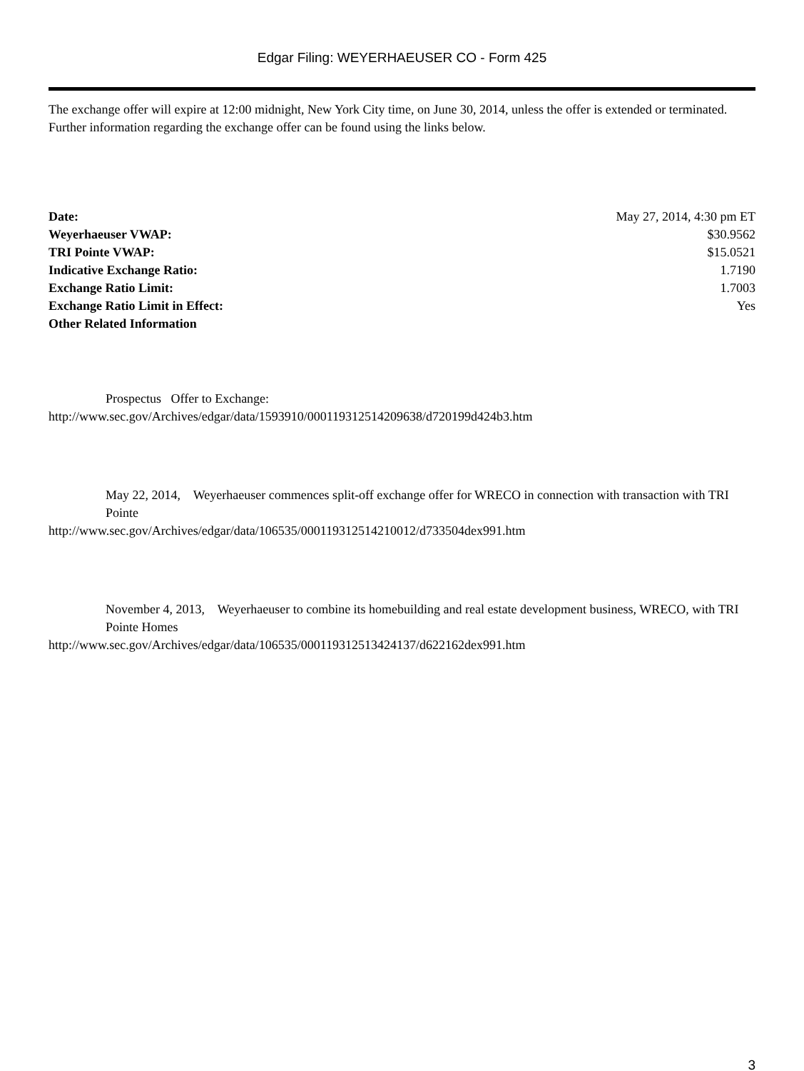Edgar Filing: WEYERHAEUSER CO - Form 425
The exchange offer will expire at 12:00 midnight, New York City time, on June 30, 2014, unless the offer is extended or terminated. Further information regarding the exchange offer can be found using the links below.
| Date: | May 27, 2014, 4:30 pm ET |
| Weyerhaeuser VWAP: | $30.9562 |
| TRI Pointe VWAP: | $15.0521 |
| Indicative Exchange Ratio: | 1.7190 |
| Exchange Ratio Limit: | 1.7003 |
| Exchange Ratio Limit in Effect: | Yes |
| Other Related Information | |
Prospectus Offer to Exchange:
http://www.sec.gov/Archives/edgar/data/1593910/000119312514209638/d720199d424b3.htm
May 22, 2014, Weyerhaeuser commences split-off exchange offer for WRECO in connection with transaction with TRI Pointe
http://www.sec.gov/Archives/edgar/data/106535/000119312514210012/d733504dex991.htm
November 4, 2013, Weyerhaeuser to combine its homebuilding and real estate development business, WRECO, with TRI Pointe Homes
http://www.sec.gov/Archives/edgar/data/106535/000119312513424137/d622162dex991.htm
3